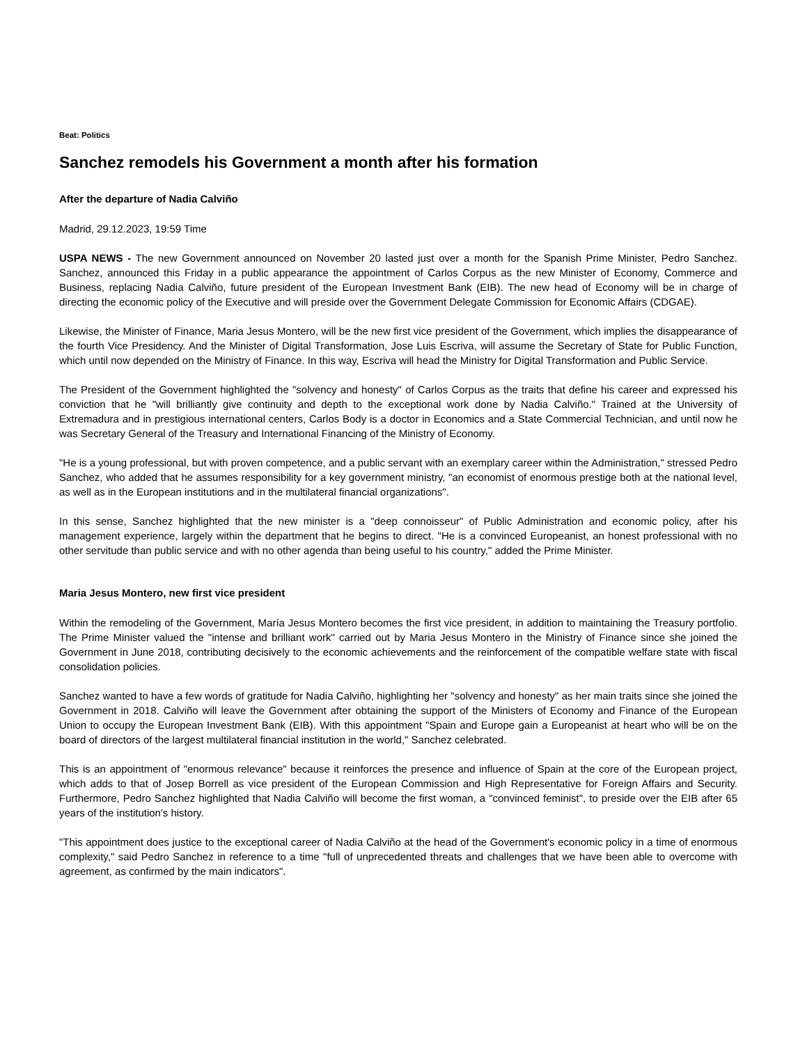Beat: Politics
Sanchez remodels his Government a month after his formation
After the departure of Nadia Calviño
Madrid, 29.12.2023, 19:59 Time
USPA NEWS - The new Government announced on November 20 lasted just over a month for the Spanish Prime Minister, Pedro Sanchez. Sanchez, announced this Friday in a public appearance the appointment of Carlos Corpus as the new Minister of Economy, Commerce and Business, replacing Nadia Calviño, future president of the European Investment Bank (EIB). The new head of Economy will be in charge of directing the economic policy of the Executive and will preside over the Government Delegate Commission for Economic Affairs (CDGAE).
Likewise, the Minister of Finance, Maria Jesus Montero, will be the new first vice president of the Government, which implies the disappearance of the fourth Vice Presidency. And the Minister of Digital Transformation, Jose Luis Escriva, will assume the Secretary of State for Public Function, which until now depended on the Ministry of Finance. In this way, Escriva will head the Ministry for Digital Transformation and Public Service.
The President of the Government highlighted the "solvency and honesty" of Carlos Corpus as the traits that define his career and expressed his conviction that he "will brilliantly give continuity and depth to the exceptional work done by Nadia Calviño." Trained at the University of Extremadura and in prestigious international centers, Carlos Body is a doctor in Economics and a State Commercial Technician, and until now he was Secretary General of the Treasury and International Financing of the Ministry of Economy.
"He is a young professional, but with proven competence, and a public servant with an exemplary career within the Administration," stressed Pedro Sanchez, who added that he assumes responsibility for a key government ministry, "an economist of enormous prestige both at the national level, as well as in the European institutions and in the multilateral financial organizations".
In this sense, Sanchez highlighted that the new minister is a "deep connoisseur" of Public Administration and economic policy, after his management experience, largely within the department that he begins to direct. "He is a convinced Europeanist, an honest professional with no other servitude than public service and with no other agenda than being useful to his country," added the Prime Minister.
Maria Jesus Montero, new first vice president
Within the remodeling of the Government, María Jesus Montero becomes the first vice president, in addition to maintaining the Treasury portfolio. The Prime Minister valued the "intense and brilliant work" carried out by Maria Jesus Montero in the Ministry of Finance since she joined the Government in June 2018, contributing decisively to the economic achievements and the reinforcement of the compatible welfare state with fiscal consolidation policies.
Sanchez wanted to have a few words of gratitude for Nadia Calviño, highlighting her "solvency and honesty" as her main traits since she joined the Government in 2018. Calviño will leave the Government after obtaining the support of the Ministers of Economy and Finance of the European Union to occupy the European Investment Bank (EIB). With this appointment "Spain and Europe gain a Europeanist at heart who will be on the board of directors of the largest multilateral financial institution in the world," Sanchez celebrated.
This is an appointment of "enormous relevance" because it reinforces the presence and influence of Spain at the core of the European project, which adds to that of Josep Borrell as vice president of the European Commission and High Representative for Foreign Affairs and Security. Furthermore, Pedro Sanchez highlighted that Nadia Calviño will become the first woman, a "convinced feminist", to preside over the EIB after 65 years of the institution's history.
"This appointment does justice to the exceptional career of Nadia Calviño at the head of the Government's economic policy in a time of enormous complexity," said Pedro Sanchez in reference to a time "full of unprecedented threats and challenges that we have been able to overcome with agreement, as confirmed by the main indicators".